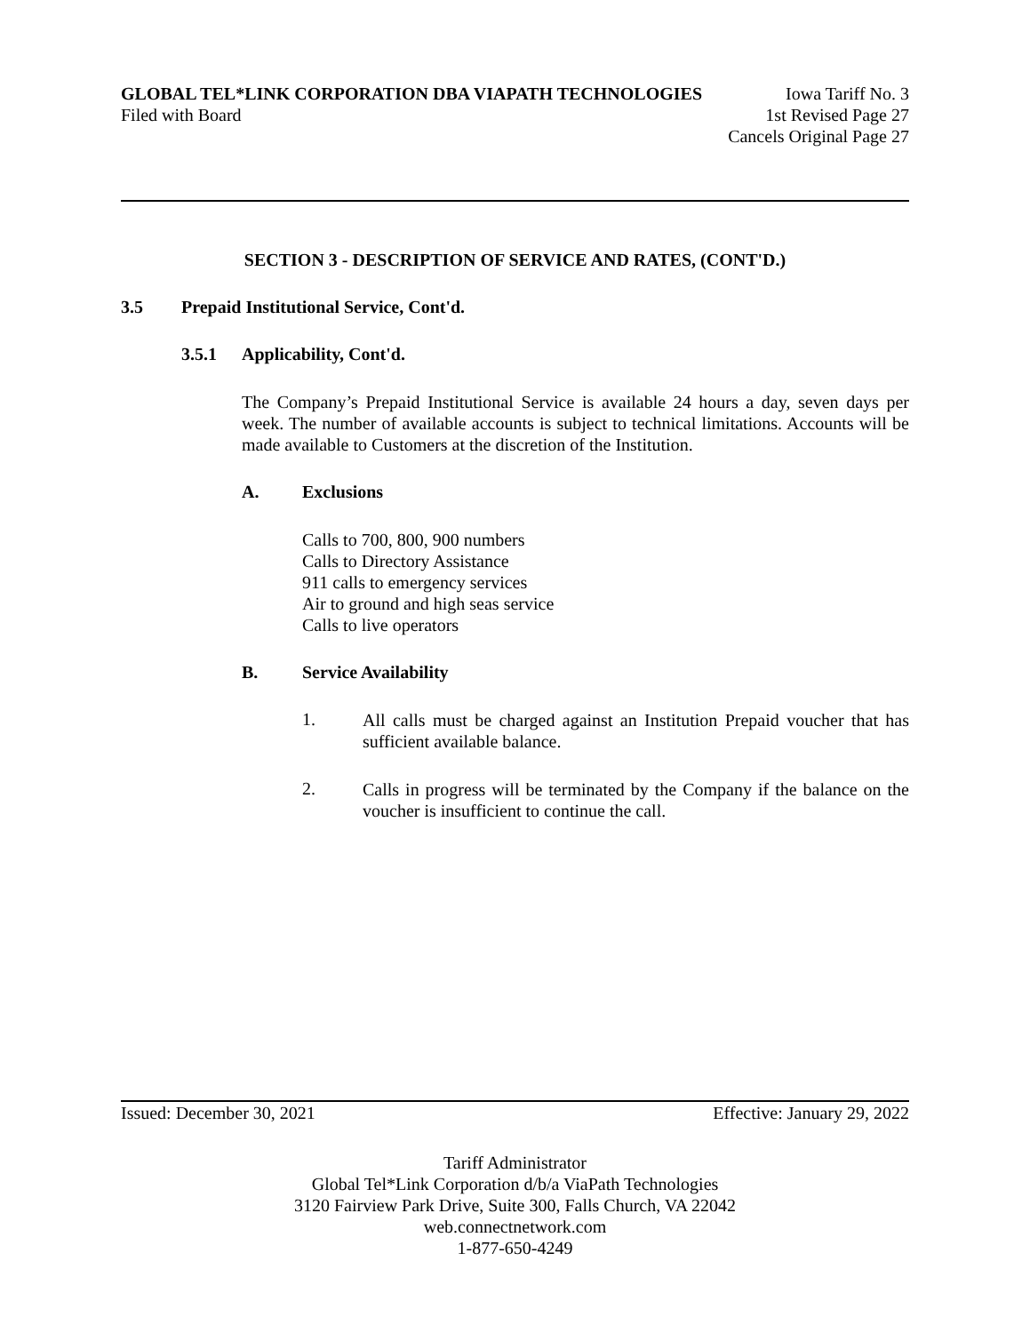GLOBAL TEL*LINK CORPORATION DBA VIAPATH TECHNOLOGIES Iowa Tariff No. 3
Filed with Board 1st Revised Page 27
Cancels Original Page 27
SECTION 3 - DESCRIPTION OF SERVICE AND RATES, (CONT'D.)
3.5 Prepaid Institutional Service, Cont'd.
3.5.1 Applicability, Cont'd.
The Company’s Prepaid Institutional Service is available 24 hours a day, seven days per week. The number of available accounts is subject to technical limitations. Accounts will be made available to Customers at the discretion of the Institution.
A. Exclusions
Calls to 700, 800, 900 numbers
Calls to Directory Assistance
911 calls to emergency services
Air to ground and high seas service
Calls to live operators
B. Service Availability
1.
All calls must be charged against an Institution Prepaid voucher that has sufficient available balance.
2.
Calls in progress will be terminated by the Company if the balance on the voucher is insufficient to continue the call.
Issued: December 30, 2021 Effective: January 29, 2022
Tariff Administrator
Global Tel*Link Corporation d/b/a ViaPath Technologies
3120 Fairview Park Drive, Suite 300, Falls Church, VA 22042
web.connectnetwork.com
1-877-650-4249